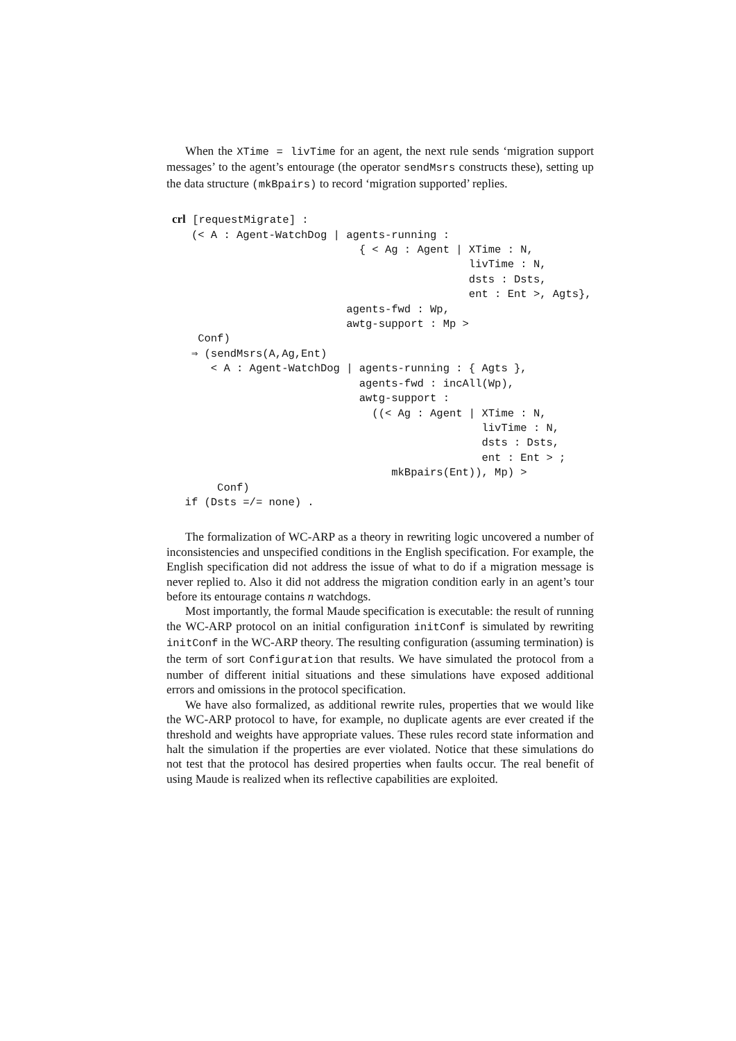When the XTime = livTime for an agent, the next rule sends ‘migration support messages’ to the agent’s entourage (the operator sendMsrs constructs these), setting up the data structure (mkBpairs) to record ‘migration supported’ replies.
crl [requestMigrate] :
   (< A : Agent-WatchDog | agents-running :
                             { < Ag : Agent | XTime : N,
                                              livTime : N,
                                              dsts : Dsts,
                                              ent : Ent >, Agts},
                           agents-fwd : Wp,
                           awtg-support : Mp >
    Conf)
   ⇒ (sendMsrs(A,Ag,Ent)
      < A : Agent-WatchDog | agents-running : { Agts },
                             agents-fwd : incAll(Wp),
                             awtg-support :
                               ((< Ag : Agent | XTime : N,
                                                livTime : N,
                                                dsts : Dsts,
                                                ent : Ent > ;
                                  mkBpairs(Ent)), Mp) >
       Conf)
  if (Dsts =/= none) .
The formalization of WC-ARP as a theory in rewriting logic uncovered a number of inconsistencies and unspecified conditions in the English specification. For example, the English specification did not address the issue of what to do if a migration message is never replied to. Also it did not address the migration condition early in an agent’s tour before its entourage contains n watchdogs.
Most importantly, the formal Maude specification is executable: the result of running the WC-ARP protocol on an initial configuration initConf is simulated by rewriting initConf in the WC-ARP theory. The resulting configuration (assuming termination) is the term of sort Configuration that results. We have simulated the protocol from a number of different initial situations and these simulations have exposed additional errors and omissions in the protocol specification.
We have also formalized, as additional rewrite rules, properties that we would like the WC-ARP protocol to have, for example, no duplicate agents are ever created if the threshold and weights have appropriate values. These rules record state information and halt the simulation if the properties are ever violated. Notice that these simulations do not test that the protocol has desired properties when faults occur. The real benefit of using Maude is realized when its reflective capabilities are exploited.